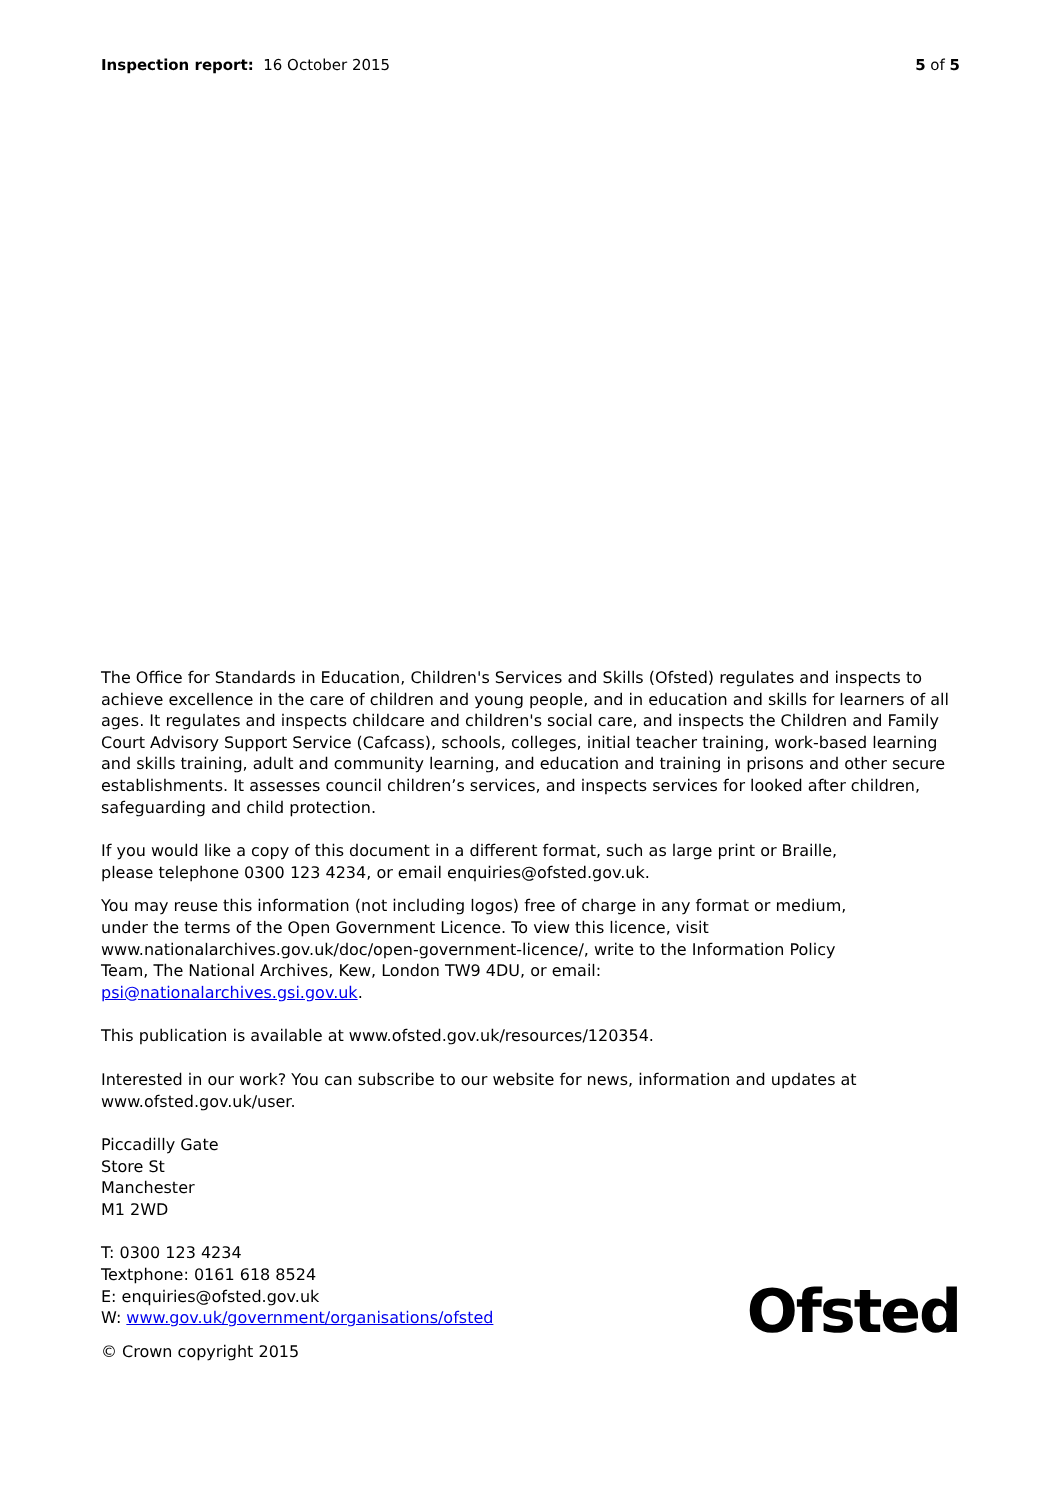Inspection report: 16 October 2015
5 of 5
The Office for Standards in Education, Children's Services and Skills (Ofsted) regulates and inspects to achieve excellence in the care of children and young people, and in education and skills for learners of all ages. It regulates and inspects childcare and children's social care, and inspects the Children and Family Court Advisory Support Service (Cafcass), schools, colleges, initial teacher training, work-based learning and skills training, adult and community learning, and education and training in prisons and other secure establishments. It assesses council children’s services, and inspects services for looked after children, safeguarding and child protection.
If you would like a copy of this document in a different format, such as large print or Braille,
please telephone 0300 123 4234, or email enquiries@ofsted.gov.uk.
You may reuse this information (not including logos) free of charge in any format or medium,
under the terms of the Open Government Licence. To view this licence, visit
www.nationalarchives.gov.uk/doc/open-government-licence/, write to the Information Policy
Team, The National Archives, Kew, London TW9 4DU, or email:
psi@nationalarchives.gsi.gov.uk.
This publication is available at www.ofsted.gov.uk/resources/120354.
Interested in our work? You can subscribe to our website for news, information and updates at
www.ofsted.gov.uk/user.
Piccadilly Gate
Store St
Manchester
M1 2WD
T: 0300 123 4234
Textphone: 0161 618 8524
E: enquiries@ofsted.gov.uk
W: www.gov.uk/government/organisations/ofsted
Ofsted
© Crown copyright 2015